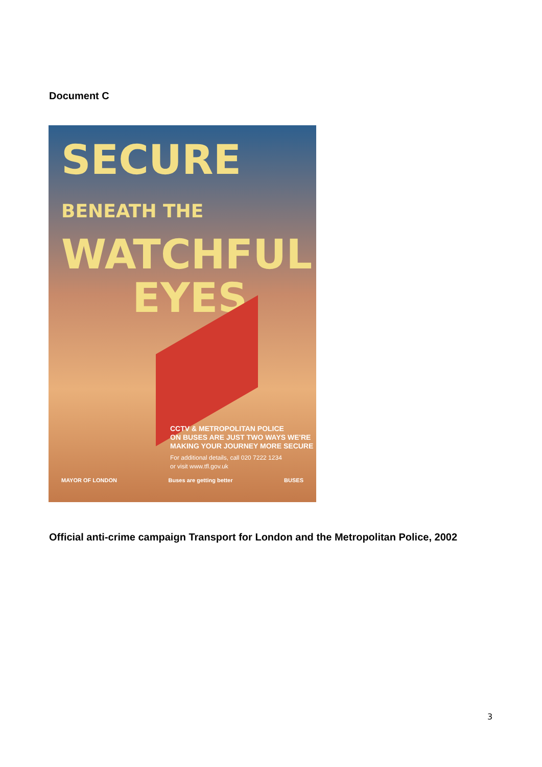Document C
SECURE BENEATH THE
WATCHFUL
EYES
CCTV & METROPOLITAN POLICE
ON BUSES ARE JUST TWO WAYS WE'RE
MAKING YOUR JOURNEY MORE SECURE
For additional details, call 020 7222 1234
or visit www.tfl.gov.uk
MAYOR OF LONDON Buses are getting better BUSES
Official anti-crime campaign Transport for London and the Metropolitan Police, 2002
3